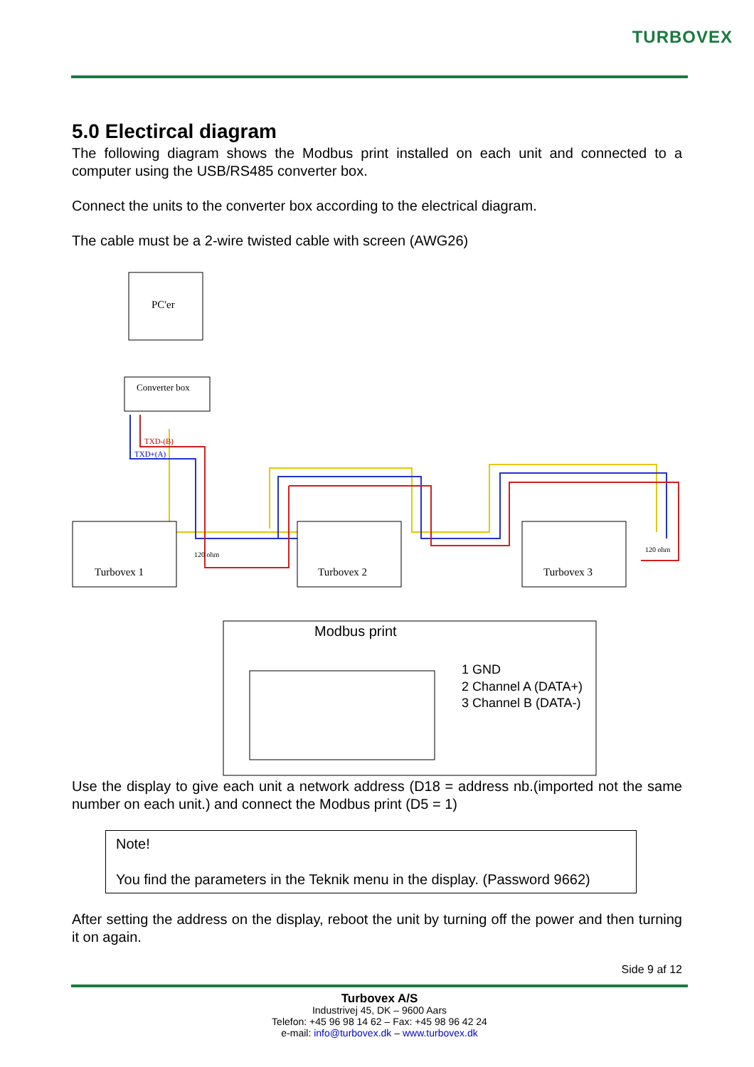TURBOVEX
5.0 Electircal diagram
The following diagram shows the Modbus print installed on each unit and connected to a computer using the USB/RS485 converter box.
Connect the units to the converter box according to the electrical diagram.
The cable must be a 2-wire twisted cable with screen (AWG26)
PC'er
Converter box
TXD-(B)
TXD+(A)
Turbovex 1
Turbovex 2
Turbovex 3
120 ohm
120 ohm
Modbus print
1 GND
2 Channel A (DATA+)
3 Channel B (DATA-)
Use the display to give each unit a network address (D18 = address nb.(imported not the same number on each unit.) and connect the Modbus print (D5 = 1)
Note!
You find the parameters in the Teknik menu in the display. (Password 9662)
After setting the address on the display, reboot the unit by turning off the power and then turning it on again.
Side 9 af 12
Turbovex A/S
Industrivej 45, DK – 9600 Aars
Telefon: +45 96 98 14 62 – Fax: +45 98 96 42 24
e-mail: info@turbovex.dk – www.turbovex.dk